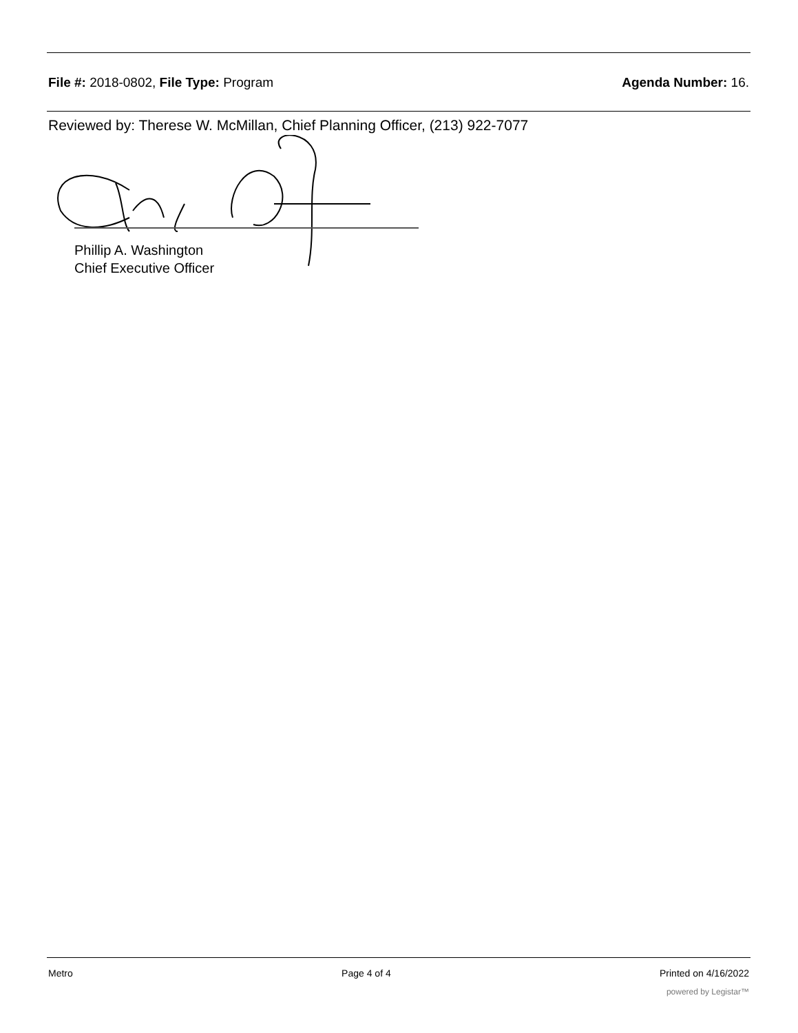File #: 2018-0802, File Type: Program
Agenda Number: 16.
Reviewed by: Therese W. McMillan, Chief Planning Officer, (213) 922-7077
Phillip A. Washington
Chief Executive Officer
Metro Page 4 of 4 Printed on 4/16/2022
powered by Legistar™